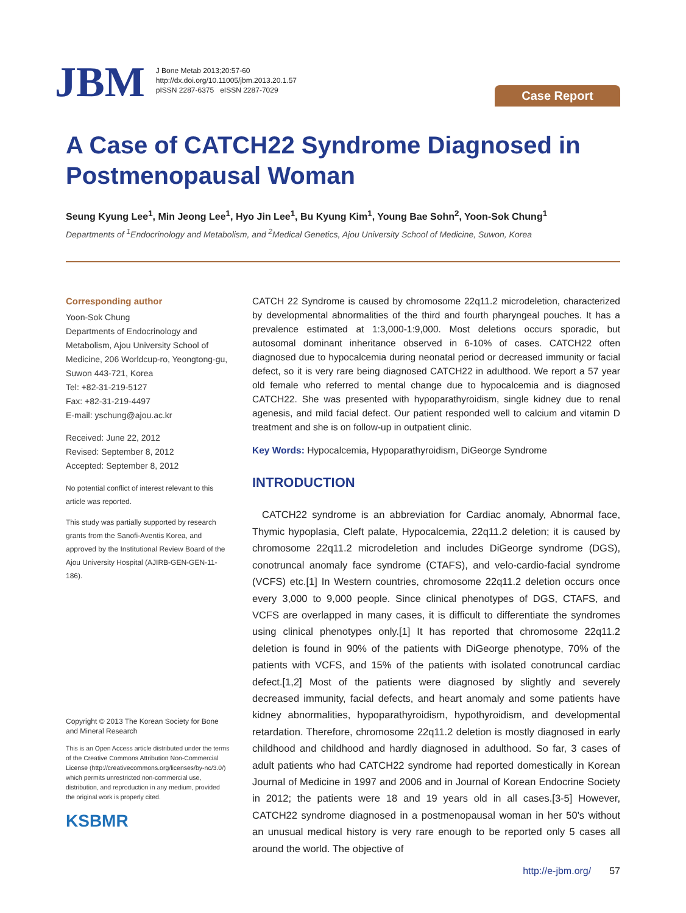JBM
J Bone Metab 2013;20:57-60
http://dx.doi.org/10.11005/jbm.2013.20.1.57
pISSN 2287-6375 eISSN 2287-7029
Case Report
A Case of CATCH22 Syndrome Diagnosed in Postmenopausal Woman
Seung Kyung Lee<sup>1</sup>, Min Jeong Lee<sup>1</sup>, Hyo Jin Lee<sup>1</sup>, Bu Kyung Kim<sup>1</sup>, Young Bae Sohn<sup>2</sup>, Yoon-Sok Chung<sup>1</sup>
Departments of <sup>1</sup>Endocrinology and Metabolism, and <sup>2</sup>Medical Genetics, Ajou University School of Medicine, Suwon, Korea
Corresponding author
Yoon-Sok Chung
Departments of Endocrinology and Metabolism, Ajou University School of Medicine, 206 Worldcup-ro, Yeongtong-gu, Suwon 443-721, Korea
Tel: +82-31-219-5127
Fax: +82-31-219-4497
E-mail: yschung@ajou.ac.kr
Received: June 22, 2012
Revised: September 8, 2012
Accepted: September 8, 2012
No potential conflict of interest relevant to this article was reported.
This study was partially supported by research grants from the Sanofi-Aventis Korea, and approved by the Institutional Review Board of the Ajou University Hospital (AJIRB-GEN-GEN-11-186).
Copyright © 2013 The Korean Society for Bone and Mineral Research
This is an Open Access article distributed under the terms of the Creative Commons Attribution Non-Commercial License (http://creativecommons.org/licenses/by-nc/3.0/) which permits unrestricted non-commercial use, distribution, and reproduction in any medium, provided the original work is properly cited.
KSBMR
CATCH 22 Syndrome is caused by chromosome 22q11.2 microdeletion, characterized by developmental abnormalities of the third and fourth pharyngeal pouches. It has a prevalence estimated at 1:3,000-1:9,000. Most deletions occurs sporadic, but autosomal dominant inheritance observed in 6-10% of cases. CATCH22 often diagnosed due to hypocalcemia during neonatal period or decreased immunity or facial defect, so it is very rare being diagnosed CATCH22 in adulthood. We report a 57 year old female who referred to mental change due to hypocalcemia and is diagnosed CATCH22. She was presented with hypoparathyroidism, single kidney due to renal agenesis, and mild facial defect. Our patient responded well to calcium and vitamin D treatment and she is on follow-up in outpatient clinic.
Key Words: Hypocalcemia, Hypoparathyroidism, DiGeorge Syndrome
INTRODUCTION
CATCH22 syndrome is an abbreviation for Cardiac anomaly, Abnormal face, Thymic hypoplasia, Cleft palate, Hypocalcemia, 22q11.2 deletion; it is caused by chromosome 22q11.2 microdeletion and includes DiGeorge syndrome (DGS), conotruncal anomaly face syndrome (CTAFS), and velo-cardio-facial syndrome (VCFS) etc.[1] In Western countries, chromosome 22q11.2 deletion occurs once every 3,000 to 9,000 people. Since clinical phenotypes of DGS, CTAFS, and VCFS are overlapped in many cases, it is difficult to differentiate the syndromes using clinical phenotypes only.[1] It has reported that chromosome 22q11.2 deletion is found in 90% of the patients with DiGeorge phenotype, 70% of the patients with VCFS, and 15% of the patients with isolated conotruncal cardiac defect.[1,2] Most of the patients were diagnosed by slightly and severely decreased immunity, facial defects, and heart anomaly and some patients have kidney abnormalities, hypoparathyroidism, hypothyroidism, and developmental retardation. Therefore, chromosome 22q11.2 deletion is mostly diagnosed in early childhood and childhood and hardly diagnosed in adulthood. So far, 3 cases of adult patients who had CATCH22 syndrome had reported domestically in Korean Journal of Medicine in 1997 and 2006 and in Journal of Korean Endocrine Society in 2012; the patients were 18 and 19 years old in all cases.[3-5] However, CATCH22 syndrome diagnosed in a postmenopausal woman in her 50's without an unusual medical history is very rare enough to be reported only 5 cases all around the world. The objective of
http://e-jbm.org/ 57